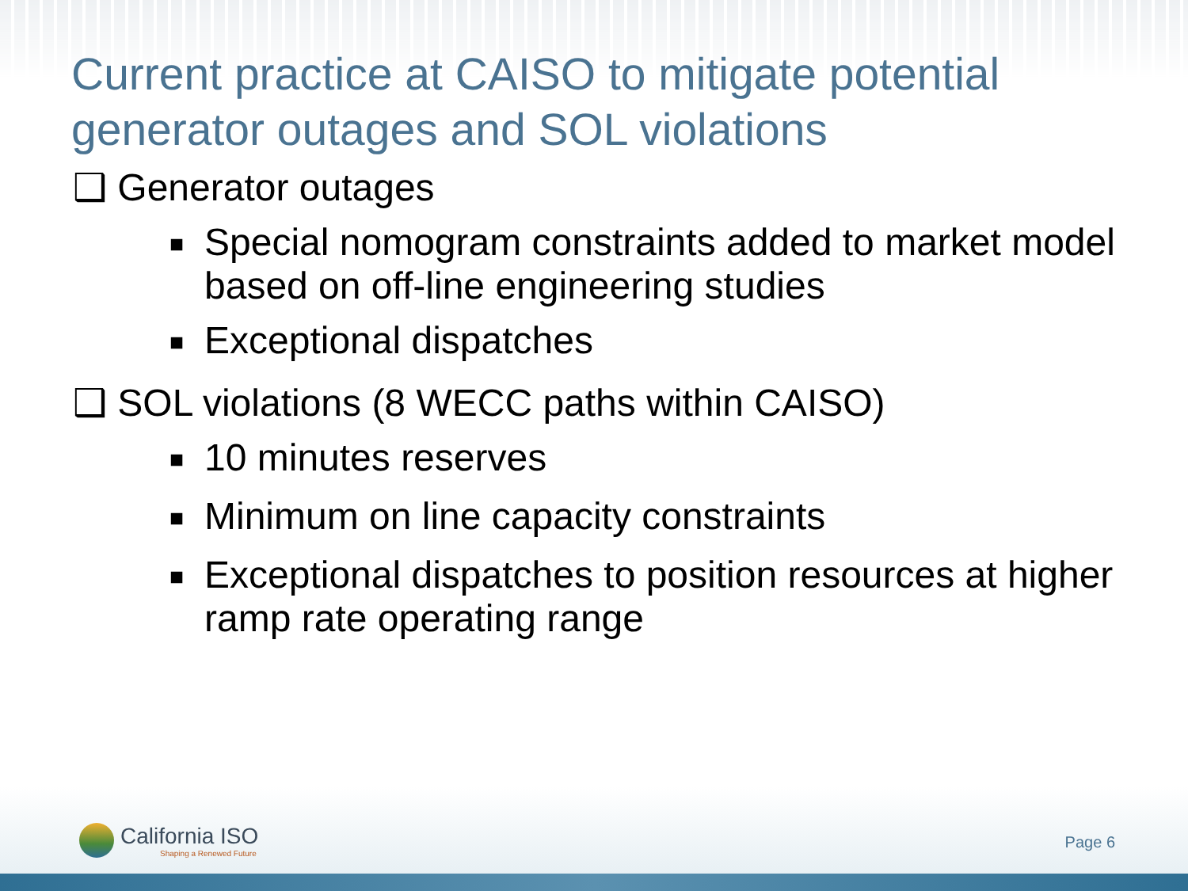Current practice at CAISO to mitigate potential generator outages and SOL violations
❑ Generator outages
■ Special nomogram constraints added to market model based on off-line engineering studies
■ Exceptional dispatches
❑ SOL violations (8 WECC paths within CAISO)
■ 10 minutes reserves
■ Minimum on line capacity constraints
■ Exceptional dispatches to position resources at higher ramp rate operating range
California ISO
Shaping a Renewed Future
Page 6